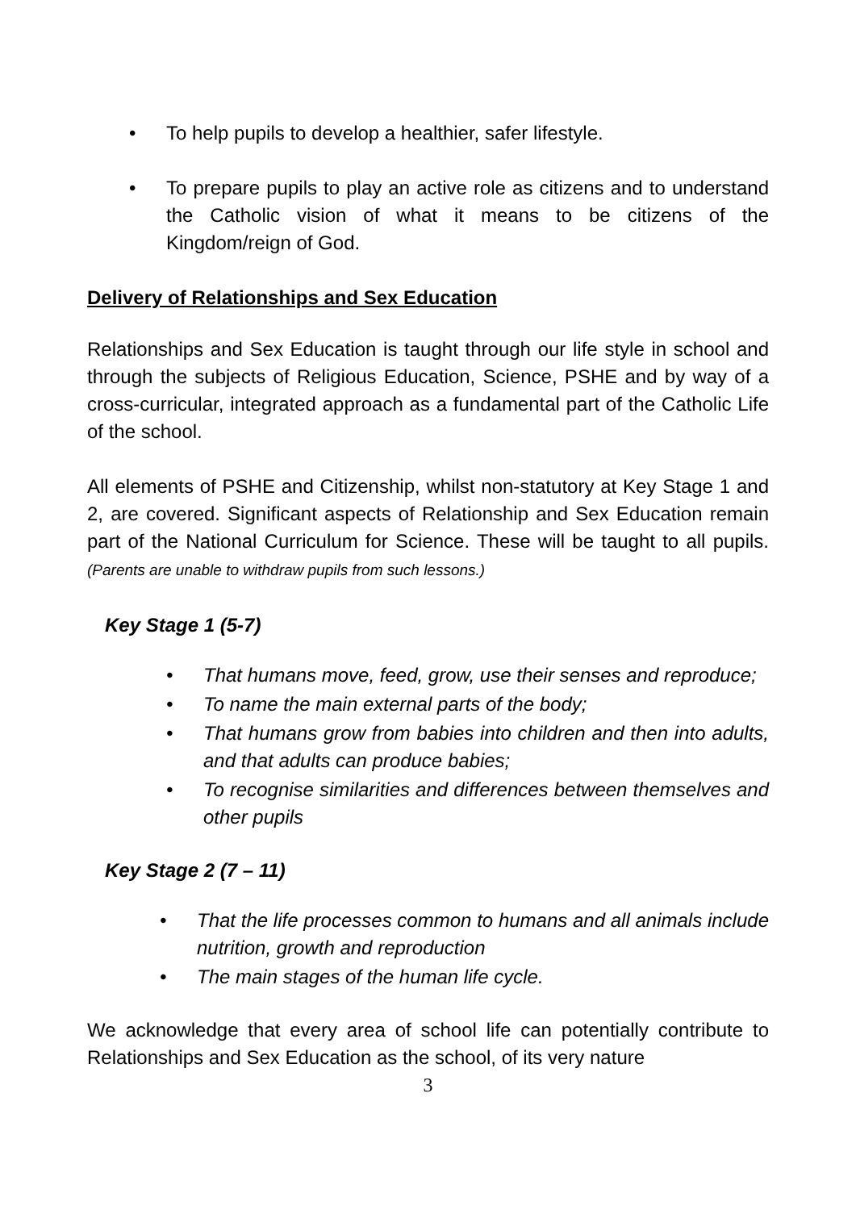• To help pupils to develop a healthier, safer lifestyle.
• To prepare pupils to play an active role as citizens and to understand the Catholic vision of what it means to be citizens of the Kingdom/reign of God.
Delivery of Relationships and Sex Education
Relationships and Sex Education is taught through our life style in school and through the subjects of Religious Education, Science, PSHE and by way of a cross-curricular, integrated approach as a fundamental part of the Catholic Life of the school.
All elements of PSHE and Citizenship, whilst non-statutory at Key Stage 1 and 2, are covered. Significant aspects of Relationship and Sex Education remain part of the National Curriculum for Science. These will be taught to all pupils. (Parents are unable to withdraw pupils from such lessons.)
Key Stage 1 (5-7)
• That humans move, feed, grow, use their senses and reproduce;
• To name the main external parts of the body;
• That humans grow from babies into children and then into adults, and that adults can produce babies;
• To recognise similarities and differences between themselves and other pupils
Key Stage 2 (7 – 11)
• That the life processes common to humans and all animals include nutrition, growth and reproduction
• The main stages of the human life cycle.
We acknowledge that every area of school life can potentially contribute to Relationships and Sex Education as the school, of its very nature
3